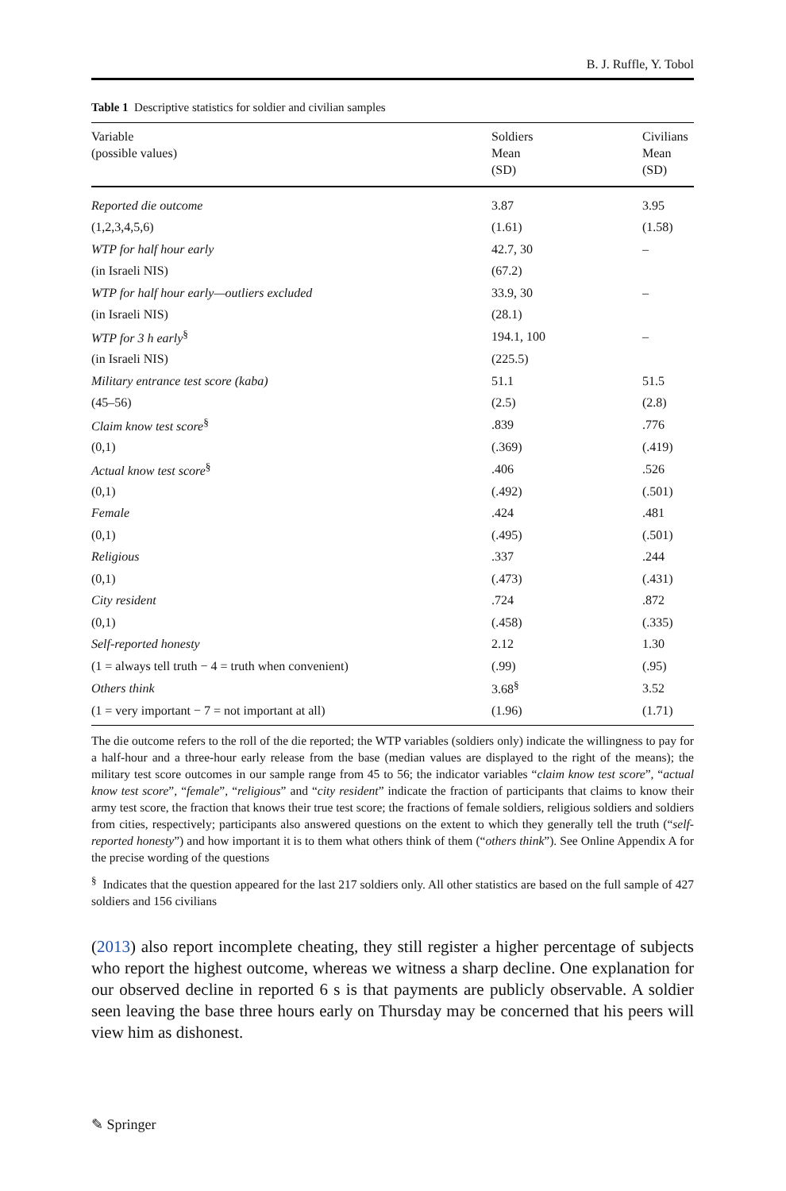B. J. Ruffle, Y. Tobol
Table 1 Descriptive statistics for soldier and civilian samples
| Variable (possible values) | Soldiers Mean (SD) | Civilians Mean (SD) |
| --- | --- | --- |
| Reported die outcome | 3.87 | 3.95 |
| (1,2,3,4,5,6) | (1.61) | (1.58) |
| WTP for half hour early | 42.7, 30 | – |
| (in Israeli NIS) | (67.2) | |
| WTP for half hour early—outliers excluded | 33.9, 30 | – |
| (in Israeli NIS) | (28.1) | |
| WTP for 3 h early<sup>§</sup> | 194.1, 100 | – |
| (in Israeli NIS) | (225.5) | |
| Military entrance test score (kaba) | 51.1 | 51.5 |
| (45–56) | (2.5) | (2.8) |
| Claim know test score<sup>§</sup> | .839 | .776 |
| (0,1) | (.369) | (.419) |
| Actual know test score<sup>§</sup> | .406 | .526 |
| (0,1) | (.492) | (.501) |
| Female | .424 | .481 |
| (0,1) | (.495) | (.501) |
| Religious | .337 | .244 |
| (0,1) | (.473) | (.431) |
| City resident | .724 | .872 |
| (0,1) | (.458) | (.335) |
| Self-reported honesty | 2.12 | 1.30 |
| (1 = always tell truth − 4 = truth when convenient) | (.99) | (.95) |
| Others think | 3.68<sup>§</sup> | 3.52 |
| (1 = very important − 7 = not important at all) | (1.96) | (1.71) |
The die outcome refers to the roll of the die reported; the WTP variables (soldiers only) indicate the willingness to pay for a half-hour and a three-hour early release from the base (median values are displayed to the right of the means); the military test score outcomes in our sample range from 45 to 56; the indicator variables “claim know test score”, “actual know test score”, “female”, “religious” and “city resident” indicate the fraction of participants that claims to know their army test score, the fraction that knows their true test score; the fractions of female soldiers, religious soldiers and soldiers from cities, respectively; participants also answered questions on the extent to which they generally tell the truth (“self-reported honesty”) and how important it is to them what others think of them (“others think”). See Online Appendix A for the precise wording of the questions
<sup>§</sup> Indicates that the question appeared for the last 217 soldiers only. All other statistics are based on the full sample of 427 soldiers and 156 civilians
(2013) also report incomplete cheating, they still register a higher percentage of subjects who report the highest outcome, whereas we witness a sharp decline. One explanation for our observed decline in reported 6 s is that payments are publicly observable. A soldier seen leaving the base three hours early on Thursday may be concerned that his peers will view him as dishonest.
✎ Springer